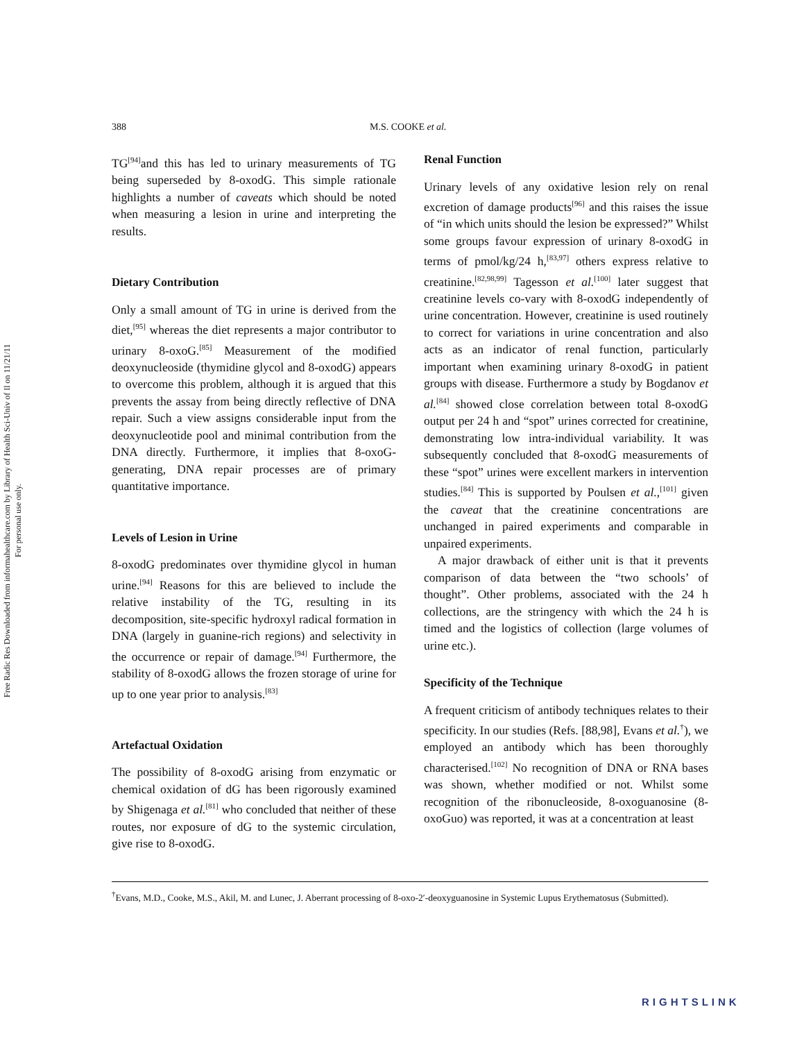Free Radic Res Downloaded from informahealthcare.com by Library of Health Sci-Univ of Il on 11/21/11
For personal use only.
388 M.S. COOKE et al.
TG<sup>[94]</sup>and this has led to urinary measurements of TG being superseded by 8-oxodG. This simple rationale highlights a number of caveats which should be noted when measuring a lesion in urine and interpreting the results.
Dietary Contribution
Only a small amount of TG in urine is derived from the diet,<sup>[95]</sup> whereas the diet represents a major contributor to urinary 8-oxoG.<sup>[85]</sup> Measurement of the modified deoxynucleoside (thymidine glycol and 8-oxodG) appears to overcome this problem, although it is argued that this prevents the assay from being directly reflective of DNA repair. Such a view assigns considerable input from the deoxynucleotide pool and minimal contribution from the DNA directly. Furthermore, it implies that 8-oxoG-generating, DNA repair processes are of primary quantitative importance.
Levels of Lesion in Urine
8-oxodG predominates over thymidine glycol in human urine.<sup>[94]</sup> Reasons for this are believed to include the relative instability of the TG, resulting in its decomposition, site-specific hydroxyl radical formation in DNA (largely in guanine-rich regions) and selectivity in the occurrence or repair of damage.<sup>[94]</sup> Furthermore, the stability of 8-oxodG allows the frozen storage of urine for up to one year prior to analysis.<sup>[83]</sup>
Artefactual Oxidation
The possibility of 8-oxodG arising from enzymatic or chemical oxidation of dG has been rigorously examined by Shigenaga et al.<sup>[81]</sup> who concluded that neither of these routes, nor exposure of dG to the systemic circulation, give rise to 8-oxodG.
Renal Function
Urinary levels of any oxidative lesion rely on renal excretion of damage products<sup>[96]</sup> and this raises the issue of “in which units should the lesion be expressed?” Whilst some groups favour expression of urinary 8-oxodG in terms of pmol/kg/24 h,<sup>[83,97]</sup> others express relative to creatinine.<sup>[82,98,99]</sup> Tagesson et al.<sup>[100]</sup> later suggest that creatinine levels co-vary with 8-oxodG independently of urine concentration. However, creatinine is used routinely to correct for variations in urine concentration and also acts as an indicator of renal function, particularly important when examining urinary 8-oxodG in patient groups with disease. Furthermore a study by Bogdanov et al.<sup>[84]</sup> showed close correlation between total 8-oxodG output per 24 h and “spot” urines corrected for creatinine, demonstrating low intra-individual variability. It was subsequently concluded that 8-oxodG measurements of these “spot” urines were excellent markers in intervention studies.<sup>[84]</sup> This is supported by Poulsen et al.,<sup>[101]</sup> given the caveat that the creatinine concentrations are unchanged in paired experiments and comparable in unpaired experiments.
A major drawback of either unit is that it prevents comparison of data between the “two schools’ of thought”. Other problems, associated with the 24 h collections, are the stringency with which the 24 h is timed and the logistics of collection (large volumes of urine etc.).
Specificity of the Technique
A frequent criticism of antibody techniques relates to their specificity. In our studies (Refs. [88,98], Evans et al.<sup>†</sup>), we employed an antibody which has been thoroughly characterised.<sup>[102]</sup> No recognition of DNA or RNA bases was shown, whether modified or not. Whilst some recognition of the ribonucleoside, 8-oxoguanosine (8-oxoGuo) was reported, it was at a concentration at least
<sup>†</sup> Evans, M.D., Cooke, M.S., Akil, M. and Lunec, J. Aberrant processing of 8-oxo-2′-deoxyguanosine in Systemic Lupus Erythematosus (Submitted).
RIGHTSLINK